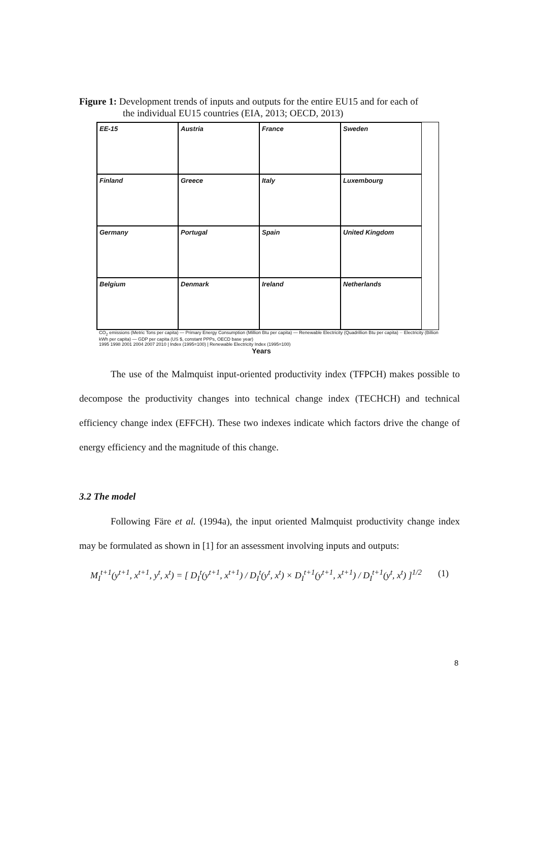Figure 1: Development trends of inputs and outputs for the entire EU15 and for each of
the individual EU15 countries (EIA, 2013; OECD, 2013)
EE-15
Austria
France
Sweden
Finland
Greece
Italy
Luxembourg
Germany
Portugal
Spain
United Kingdom
Belgium
Denmark
Ireland
Netherlands
CO<sub>2</sub> emissions (Metric Tons per capita) — Primary Energy Consumption (Million Btu per capita) — Renewable Electricity (Quadrillion Btu per capita) ·· Electricity (Billion kWh per capita) — GDP per capita (US $, constant PPPs, OECD base year)
1995 1998 2001 2004 2007 2010 | Index (1995=100) | Renewable Electricity Index (1995=100)
Years
The use of the Malmquist input-oriented productivity index (TFPCH) makes possible to decompose the productivity changes into technical change index (TECHCH) and technical efficiency change index (EFFCH). These two indexes indicate which factors drive the change of energy efficiency and the magnitude of this change.
3.2 The model
Following Färe et al. (1994a), the input oriented Malmquist productivity change index may be formulated as shown in [1] for an assessment involving inputs and outputs:
M<sub>I</sub><sup>t+1</sup>(y<sup>t+1</sup>, x<sup>t+1</sup>, y<sup>t</sup>, x<sup>t</sup>) = [ D<sub>I</sub><sup>t</sup>(y<sup>t+1</sup>, x<sup>t+1</sup>) / D<sub>I</sub><sup>t</sup>(y<sup>t</sup>, x<sup>t</sup>) × D<sub>I</sub><sup>t+1</sup>(y<sup>t+1</sup>, x<sup>t+1</sup>) / D<sub>I</sub><sup>t+1</sup>(y<sup>t</sup>, x<sup>t</sup>) ]<sup>1/2</sup> (1)
8